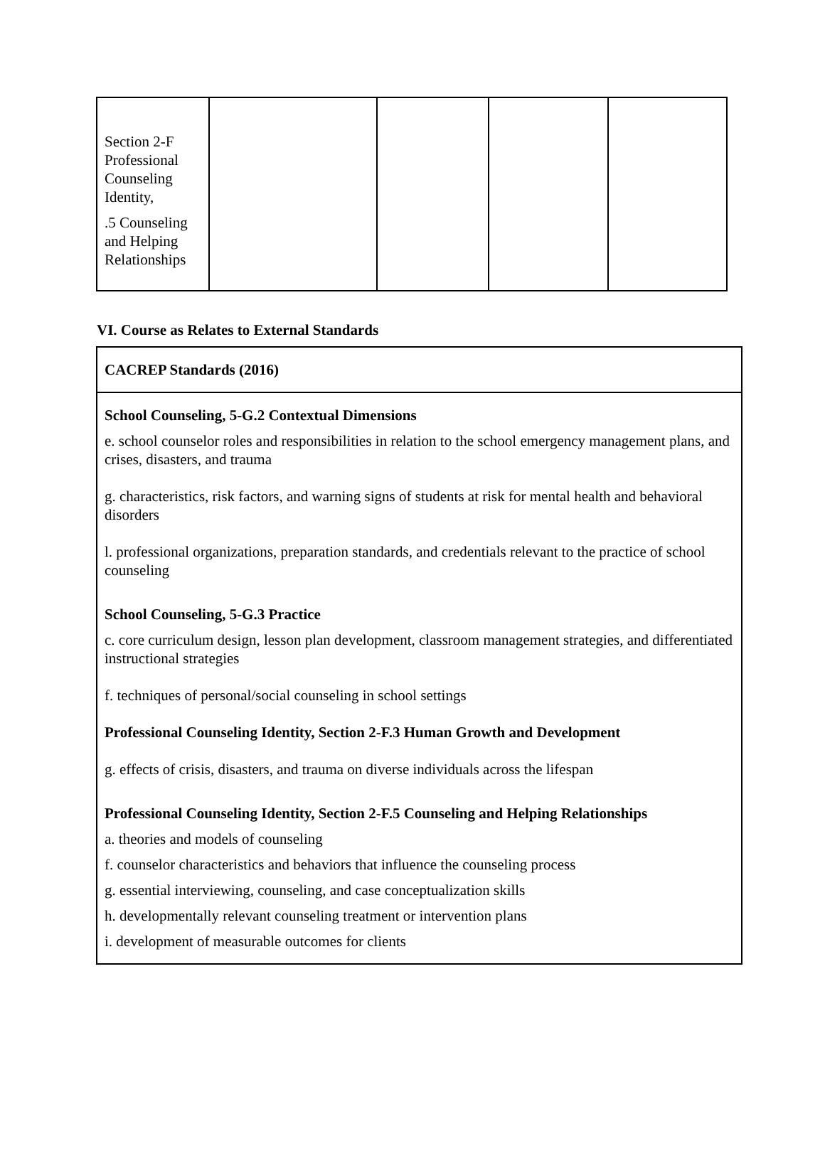| Section 2-F Professional Counseling Identity, .5 Counseling and Helping Relationships | | | | |
VI. Course as Relates to External Standards
| CACREP Standards (2016) |
| School Counseling, 5-G.2 Contextual Dimensions e. school counselor roles and responsibilities in relation to the school emergency management plans, and crises, disasters, and trauma g. characteristics, risk factors, and warning signs of students at risk for mental health and behavioral disorders l. professional organizations, preparation standards, and credentials relevant to the practice of school counseling School Counseling, 5-G.3 Practice c. core curriculum design, lesson plan development, classroom management strategies, and differentiated instructional strategies f. techniques of personal/social counseling in school settings Professional Counseling Identity, Section 2-F.3 Human Growth and Development g. effects of crisis, disasters, and trauma on diverse individuals across the lifespan Professional Counseling Identity, Section 2-F.5 Counseling and Helping Relationships a. theories and models of counseling f. counselor characteristics and behaviors that influence the counseling process g. essential interviewing, counseling, and case conceptualization skills h. developmentally relevant counseling treatment or intervention plans i. development of measurable outcomes for clients |